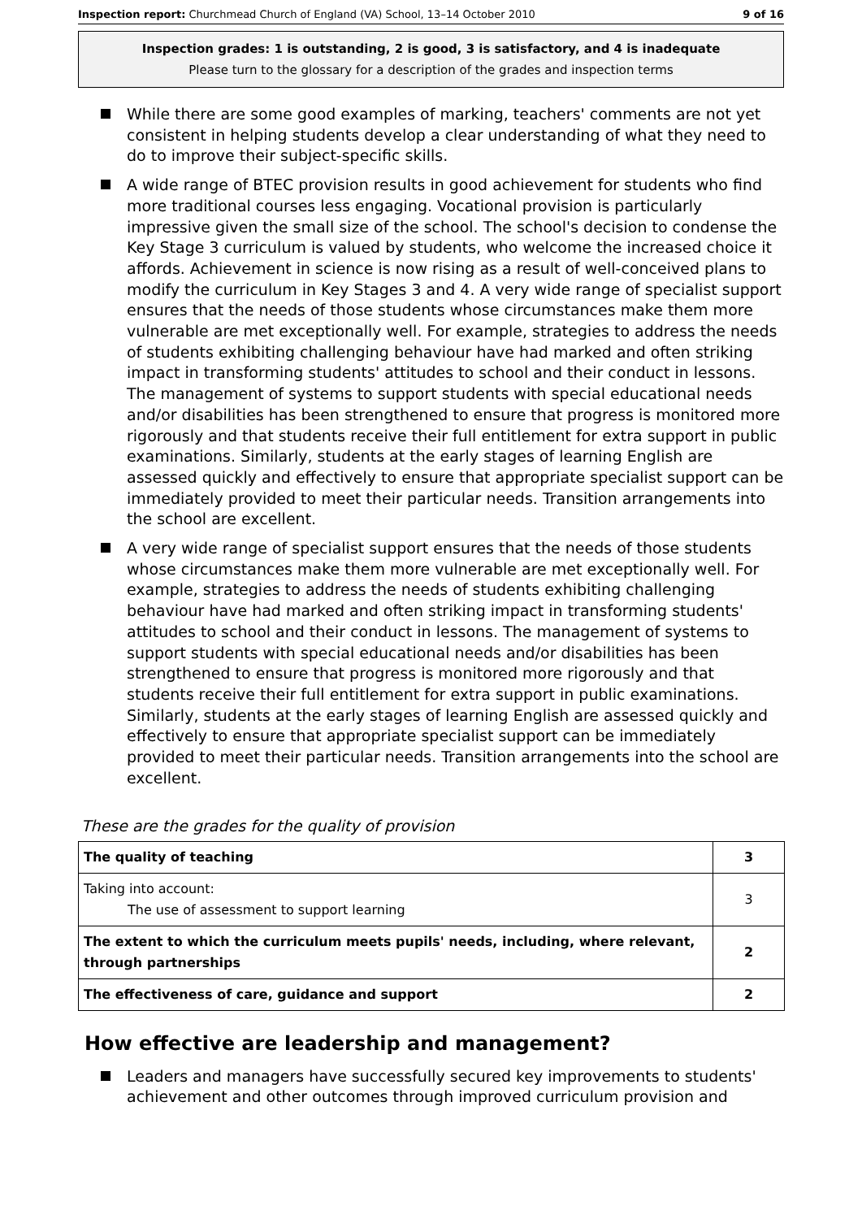Inspection report: Churchmead Church of England (VA) School, 13–14 October 2010 9 of 16
Inspection grades: 1 is outstanding, 2 is good, 3 is satisfactory, and 4 is inadequate
Please turn to the glossary for a description of the grades and inspection terms
While there are some good examples of marking, teachers' comments are not yet consistent in helping students develop a clear understanding of what they need to do to improve their subject-specific skills.
A wide range of BTEC provision results in good achievement for students who find more traditional courses less engaging. Vocational provision is particularly impressive given the small size of the school. The school's decision to condense the Key Stage 3 curriculum is valued by students, who welcome the increased choice it affords. Achievement in science is now rising as a result of well-conceived plans to modify the curriculum in Key Stages 3 and 4. A very wide range of specialist support ensures that the needs of those students whose circumstances make them more vulnerable are met exceptionally well. For example, strategies to address the needs of students exhibiting challenging behaviour have had marked and often striking impact in transforming students' attitudes to school and their conduct in lessons. The management of systems to support students with special educational needs and/or disabilities has been strengthened to ensure that progress is monitored more rigorously and that students receive their full entitlement for extra support in public examinations. Similarly, students at the early stages of learning English are assessed quickly and effectively to ensure that appropriate specialist support can be immediately provided to meet their particular needs. Transition arrangements into the school are excellent.
A very wide range of specialist support ensures that the needs of those students whose circumstances make them more vulnerable are met exceptionally well. For example, strategies to address the needs of students exhibiting challenging behaviour have had marked and often striking impact in transforming students' attitudes to school and their conduct in lessons. The management of systems to support students with special educational needs and/or disabilities has been strengthened to ensure that progress is monitored more rigorously and that students receive their full entitlement for extra support in public examinations. Similarly, students at the early stages of learning English are assessed quickly and effectively to ensure that appropriate specialist support can be immediately provided to meet their particular needs. Transition arrangements into the school are excellent.
These are the grades for the quality of provision
| The quality of teaching | 3 |
| Taking into account: The use of assessment to support learning | 3 |
| The extent to which the curriculum meets pupils' needs, including, where relevant, through partnerships | 2 |
| The effectiveness of care, guidance and support | 2 |
How effective are leadership and management?
Leaders and managers have successfully secured key improvements to students' achievement and other outcomes through improved curriculum provision and